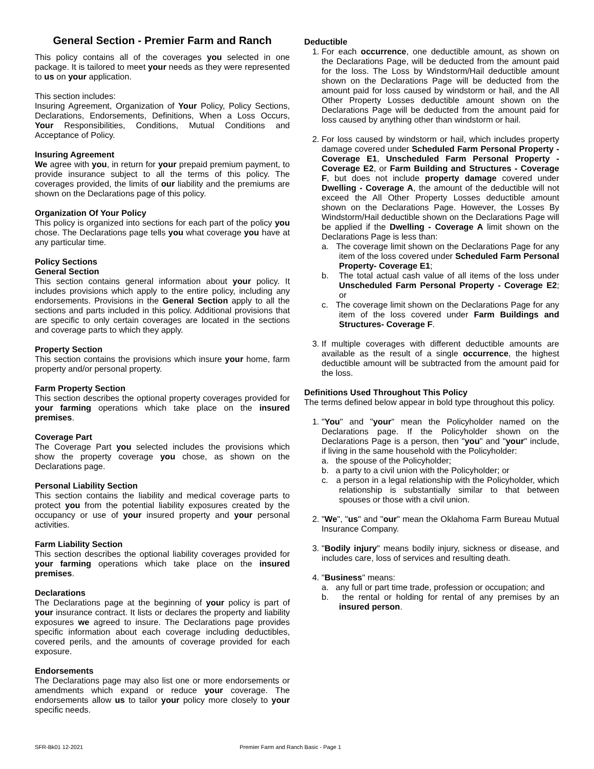General Section - Premier Farm and Ranch
This policy contains all of the coverages you selected in one package. It is tailored to meet your needs as they were represented to us on your application.
This section includes:
Insuring Agreement, Organization of Your Policy, Policy Sections, Declarations, Endorsements, Definitions, When a Loss Occurs, Your Responsibilities, Conditions, Mutual Conditions and Acceptance of Policy.
Insuring Agreement
We agree with you, in return for your prepaid premium payment, to provide insurance subject to all the terms of this policy. The coverages provided, the limits of our liability and the premiums are shown on the Declarations page of this policy.
Organization Of Your Policy
This policy is organized into sections for each part of the policy you chose. The Declarations page tells you what coverage you have at any particular time.
Policy Sections
General Section
This section contains general information about your policy. It includes provisions which apply to the entire policy, including any endorsements. Provisions in the General Section apply to all the sections and parts included in this policy. Additional provisions that are specific to only certain coverages are located in the sections and coverage parts to which they apply.
Property Section
This section contains the provisions which insure your home, farm property and/or personal property.
Farm Property Section
This section describes the optional property coverages provided for your farming operations which take place on the insured premises.
Coverage Part
The Coverage Part you selected includes the provisions which show the property coverage you chose, as shown on the Declarations page.
Personal Liability Section
This section contains the liability and medical coverage parts to protect you from the potential liability exposures created by the occupancy or use of your insured property and your personal activities.
Farm Liability Section
This section describes the optional liability coverages provided for your farming operations which take place on the insured premises.
Declarations
The Declarations page at the beginning of your policy is part of your insurance contract. It lists or declares the property and liability exposures we agreed to insure. The Declarations page provides specific information about each coverage including deductibles, covered perils, and the amounts of coverage provided for each exposure.
Endorsements
The Declarations page may also list one or more endorsements or amendments which expand or reduce your coverage. The endorsements allow us to tailor your policy more closely to your specific needs.
Deductible
1. For each occurrence, one deductible amount, as shown on the Declarations Page, will be deducted from the amount paid for the loss. The Loss by Windstorm/Hail deductible amount shown on the Declarations Page will be deducted from the amount paid for loss caused by windstorm or hail, and the All Other Property Losses deductible amount shown on the Declarations Page will be deducted from the amount paid for loss caused by anything other than windstorm or hail.
2. For loss caused by windstorm or hail, which includes property damage covered under Scheduled Farm Personal Property - Coverage E1, Unscheduled Farm Personal Property - Coverage E2, or Farm Building and Structures - Coverage F, but does not include property damage covered under Dwelling - Coverage A, the amount of the deductible will not exceed the All Other Property Losses deductible amount shown on the Declarations Page. However, the Losses By Windstorm/Hail deductible shown on the Declarations Page will be applied if the Dwelling - Coverage A limit shown on the Declarations Page is less than:
a. The coverage limit shown on the Declarations Page for any item of the loss covered under Scheduled Farm Personal Property- Coverage E1;
b. The total actual cash value of all items of the loss under Unscheduled Farm Personal Property - Coverage E2; or
c. The coverage limit shown on the Declarations Page for any item of the loss covered under Farm Buildings and Structures- Coverage F.
3. If multiple coverages with different deductible amounts are available as the result of a single occurrence, the highest deductible amount will be subtracted from the amount paid for the loss.
Definitions Used Throughout This Policy
The terms defined below appear in bold type throughout this policy.
1. "You" and "your" mean the Policyholder named on the Declarations page. If the Policyholder shown on the Declarations Page is a person, then "you" and "your" include, if living in the same household with the Policyholder:
a. the spouse of the Policyholder;
b. a party to a civil union with the Policyholder; or
c. a person in a legal relationship with the Policyholder, which relationship is substantially similar to that between spouses or those with a civil union.
2. "We", "us" and "our" mean the Oklahoma Farm Bureau Mutual Insurance Company.
3. "Bodily injury" means bodily injury, sickness or disease, and includes care, loss of services and resulting death.
4. "Business" means:
a. any full or part time trade, profession or occupation; and
b. the rental or holding for rental of any premises by an insured person.
SFR-Bk01 12-2021 Premier Farm and Ranch Basic - Page 1